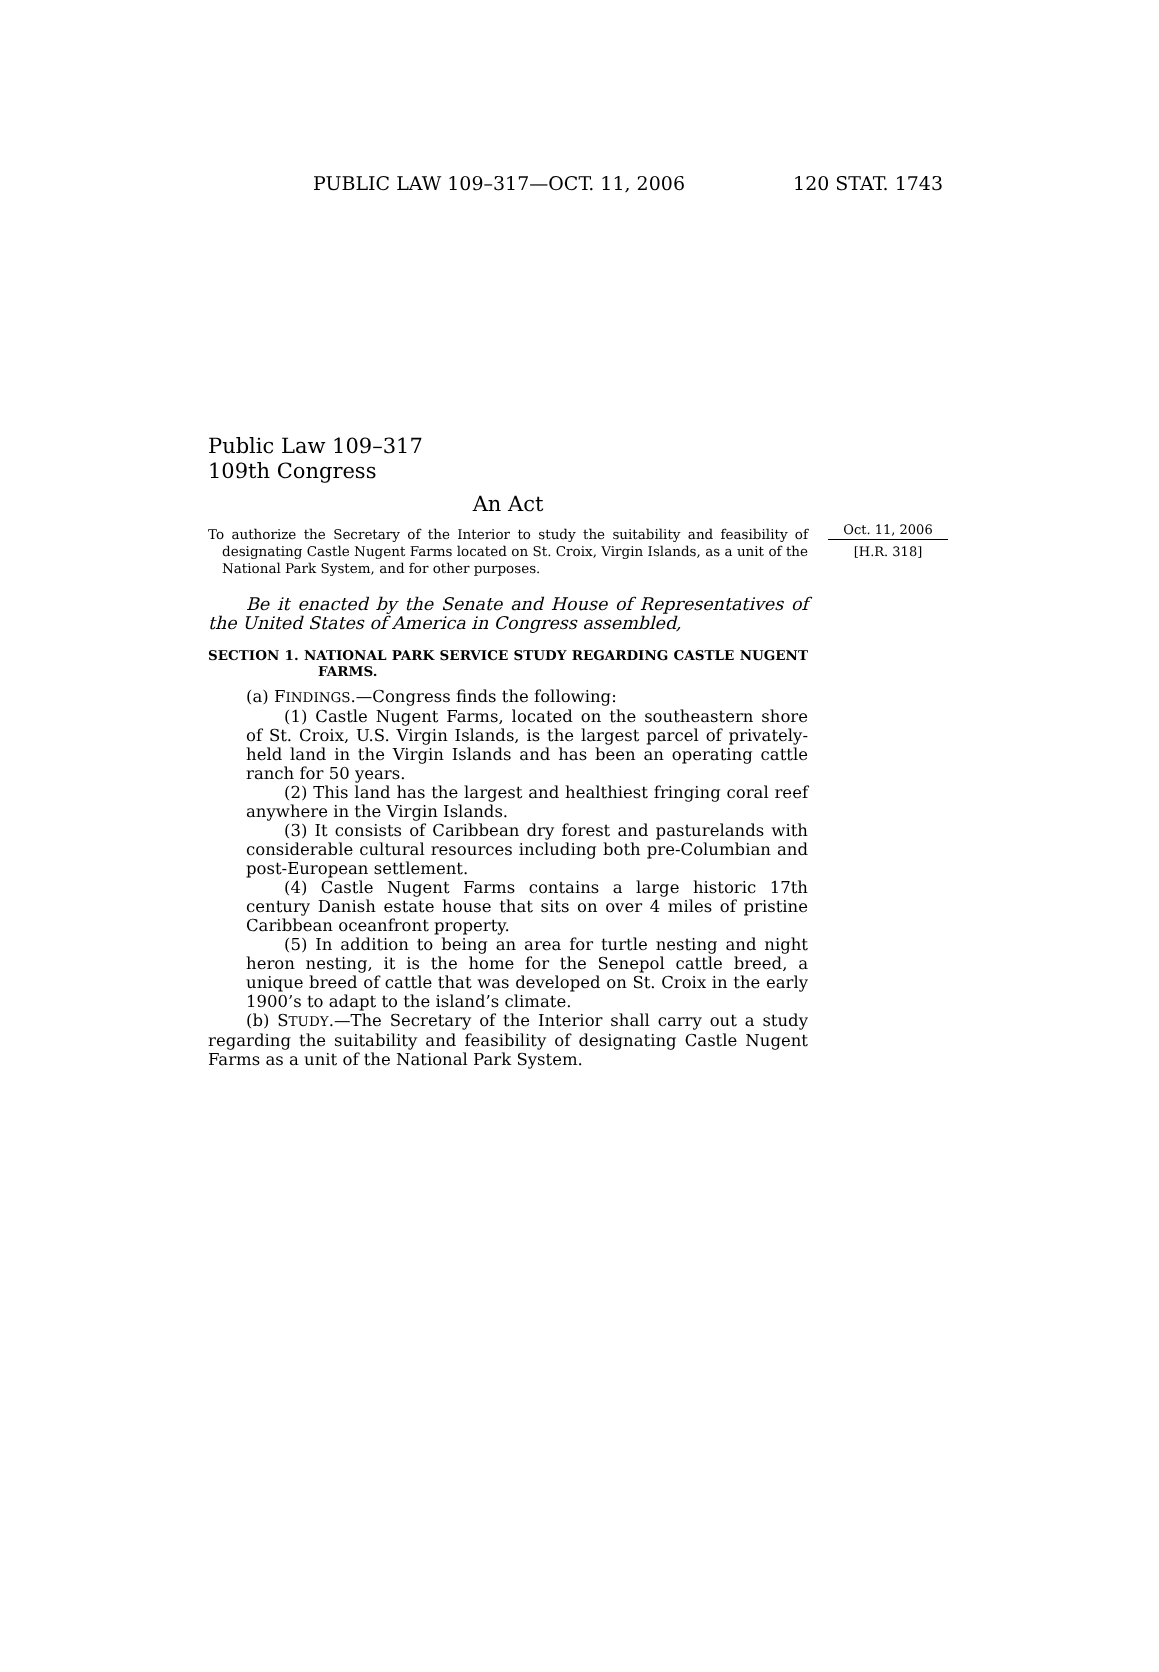PUBLIC LAW 109–317—OCT. 11, 2006 120 STAT. 1743
Public Law 109–317
109th Congress
An Act
To authorize the Secretary of the Interior to study the suitability and feasibility of designating Castle Nugent Farms located on St. Croix, Virgin Islands, as a unit of the National Park System, and for other purposes.
Be it enacted by the Senate and House of Representatives of the United States of America in Congress assembled,
SECTION 1. NATIONAL PARK SERVICE STUDY REGARDING CASTLE NUGENT FARMS.
(a) FINDINGS.—Congress finds the following:
(1) Castle Nugent Farms, located on the southeastern shore of St. Croix, U.S. Virgin Islands, is the largest parcel of privately-held land in the Virgin Islands and has been an operating cattle ranch for 50 years.
(2) This land has the largest and healthiest fringing coral reef anywhere in the Virgin Islands.
(3) It consists of Caribbean dry forest and pasturelands with considerable cultural resources including both pre-Columbian and post-European settlement.
(4) Castle Nugent Farms contains a large historic 17th century Danish estate house that sits on over 4 miles of pristine Caribbean oceanfront property.
(5) In addition to being an area for turtle nesting and night heron nesting, it is the home for the Senepol cattle breed, a unique breed of cattle that was developed on St. Croix in the early 1900’s to adapt to the island’s climate.
(b) STUDY.—The Secretary of the Interior shall carry out a study regarding the suitability and feasibility of designating Castle Nugent Farms as a unit of the National Park System.
Oct. 11, 2006
[H.R. 318]